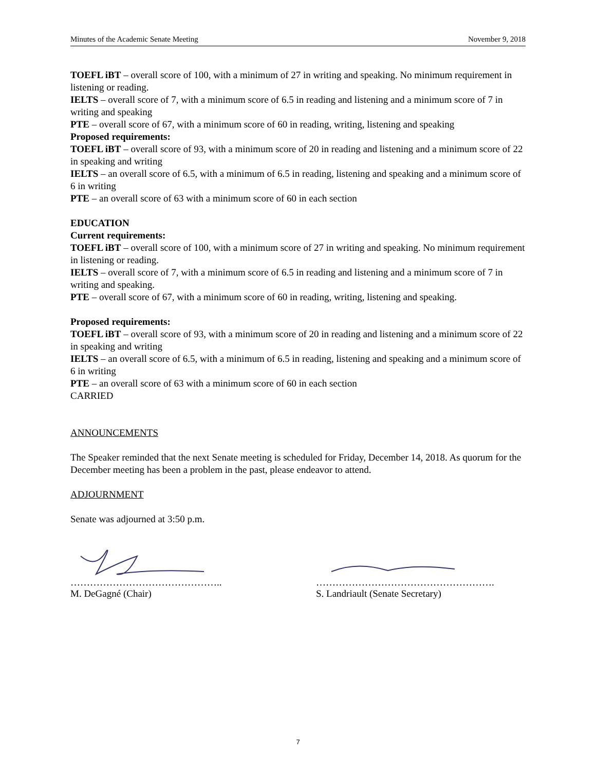Minutes of the Academic Senate Meeting November 9, 2018
TOEFL iBT – overall score of 100, with a minimum of 27 in writing and speaking. No minimum requirement in listening or reading.
IELTS – overall score of 7, with a minimum score of 6.5 in reading and listening and a minimum score of 7 in writing and speaking
PTE – overall score of 67, with a minimum score of 60 in reading, writing, listening and speaking
Proposed requirements:
TOEFL iBT – overall score of 93, with a minimum score of 20 in reading and listening and a minimum score of 22 in speaking and writing
IELTS – an overall score of 6.5, with a minimum of 6.5 in reading, listening and speaking and a minimum score of 6 in writing
PTE – an overall score of 63 with a minimum score of 60 in each section
EDUCATION
Current requirements:
TOEFL iBT – overall score of 100, with a minimum score of 27 in writing and speaking. No minimum requirement in listening or reading.
IELTS – overall score of 7, with a minimum score of 6.5 in reading and listening and a minimum score of 7 in writing and speaking.
PTE – overall score of 67, with a minimum score of 60 in reading, writing, listening and speaking.
Proposed requirements:
TOEFL iBT – overall score of 93, with a minimum score of 20 in reading and listening and a minimum score of 22 in speaking and writing
IELTS – an overall score of 6.5, with a minimum of 6.5 in reading, listening and speaking and a minimum score of 6 in writing
PTE – an overall score of 63 with a minimum score of 60 in each section
CARRIED
ANNOUNCEMENTS
The Speaker reminded that the next Senate meeting is scheduled for Friday, December 14, 2018. As quorum for the December meeting has been a problem in the past, please endeavor to attend.
ADJOURNMENT
Senate was adjourned at 3:50 p.m.
………………………………………..
M. DeGagné (Chair)
……………………………………………….
S. Landriault (Senate Secretary)
7